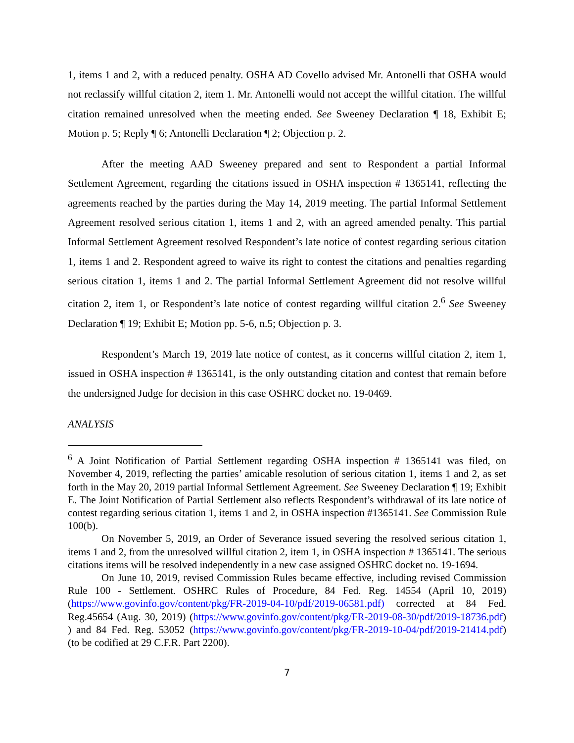1, items 1 and 2, with a reduced penalty. OSHA AD Covello advised Mr. Antonelli that OSHA would not reclassify willful citation 2, item 1. Mr. Antonelli would not accept the willful citation. The willful citation remained unresolved when the meeting ended. See Sweeney Declaration ¶ 18, Exhibit E; Motion p. 5; Reply ¶ 6; Antonelli Declaration ¶ 2; Objection p. 2.
After the meeting AAD Sweeney prepared and sent to Respondent a partial Informal Settlement Agreement, regarding the citations issued in OSHA inspection # 1365141, reflecting the agreements reached by the parties during the May 14, 2019 meeting. The partial Informal Settlement Agreement resolved serious citation 1, items 1 and 2, with an agreed amended penalty. This partial Informal Settlement Agreement resolved Respondent’s late notice of contest regarding serious citation 1, items 1 and 2. Respondent agreed to waive its right to contest the citations and penalties regarding serious citation 1, items 1 and 2. The partial Informal Settlement Agreement did not resolve willful citation 2, item 1, or Respondent’s late notice of contest regarding willful citation 2.<sup>6</sup> See Sweeney Declaration ¶ 19; Exhibit E; Motion pp. 5-6, n.5; Objection p. 3.
Respondent’s March 19, 2019 late notice of contest, as it concerns willful citation 2, item 1, issued in OSHA inspection # 1365141, is the only outstanding citation and contest that remain before the undersigned Judge for decision in this case OSHRC docket no. 19-0469.
ANALYSIS
<sup>6</sup> A Joint Notification of Partial Settlement regarding OSHA inspection # 1365141 was filed, on November 4, 2019, reflecting the parties’ amicable resolution of serious citation 1, items 1 and 2, as set forth in the May 20, 2019 partial Informal Settlement Agreement. See Sweeney Declaration ¶ 19; Exhibit E. The Joint Notification of Partial Settlement also reflects Respondent’s withdrawal of its late notice of contest regarding serious citation 1, items 1 and 2, in OSHA inspection #1365141. See Commission Rule 100(b).
On November 5, 2019, an Order of Severance issued severing the resolved serious citation 1, items 1 and 2, from the unresolved willful citation 2, item 1, in OSHA inspection # 1365141. The serious citations items will be resolved independently in a new case assigned OSHRC docket no. 19-1694.
On June 10, 2019, revised Commission Rules became effective, including revised Commission Rule 100 - Settlement. OSHRC Rules of Procedure, 84 Fed. Reg. 14554 (April 10, 2019) (https://www.govinfo.gov/content/pkg/FR-2019-04-10/pdf/2019-06581.pdf) corrected at 84 Fed. Reg.45654 (Aug. 30, 2019) (https://www.govinfo.gov/content/pkg/FR-2019-08-30/pdf/2019-18736.pdf) ) and 84 Fed. Reg. 53052 (https://www.govinfo.gov/content/pkg/FR-2019-10-04/pdf/2019-21414.pdf) (to be codified at 29 C.F.R. Part 2200).
7